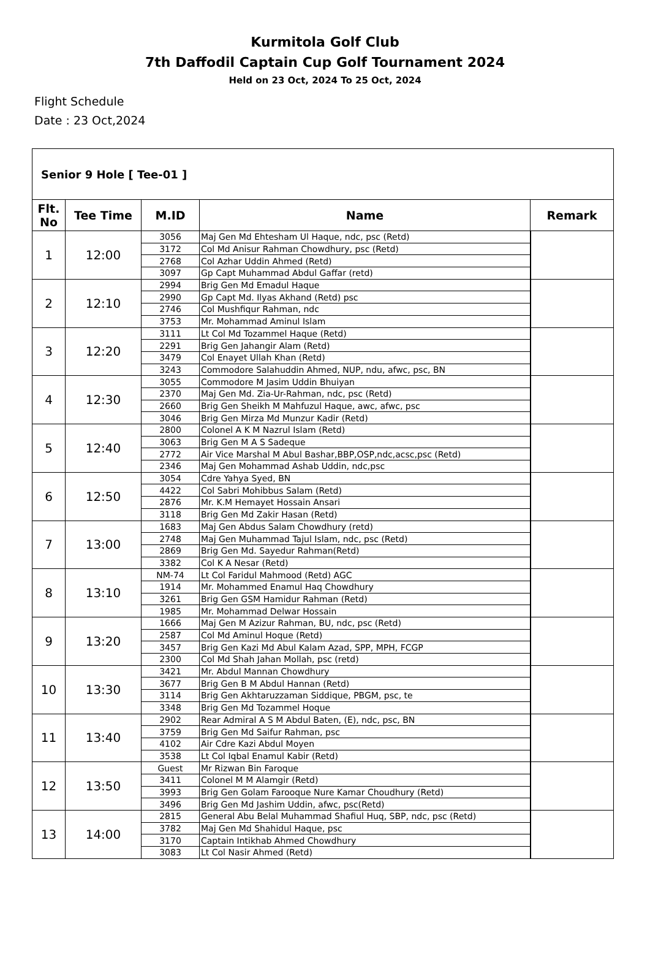Kurmitola Golf Club
7th Daffodil Captain Cup Golf Tournament 2024
Held on 23 Oct, 2024 To 25 Oct, 2024
Flight Schedule
Date : 23 Oct,2024
| Senior 9 Hole [ Tee-01 ] | | | | |
| --- | --- | --- | --- | --- |
| Flt. No | Tee Time | M.ID | Name | Remark |
| 1 | 12:00 | 3056 | Maj Gen Md Ehtesham Ul Haque, ndc, psc (Retd) | |
| | | 3172 | Col Md Anisur Rahman Chowdhury, psc (Retd) | |
| | | 2768 | Col Azhar Uddin Ahmed (Retd) | |
| | | 3097 | Gp Capt Muhammad Abdul Gaffar (retd) | |
| 2 | 12:10 | 2994 | Brig Gen Md Emadul Haque | |
| | | 2990 | Gp Capt Md. Ilyas Akhand (Retd) psc | |
| | | 2746 | Col Mushfiqur Rahman, ndc | |
| | | 3753 | Mr. Mohammad Aminul Islam | |
| 3 | 12:20 | 3111 | Lt Col Md Tozammel Haque (Retd) | |
| | | 2291 | Brig Gen Jahangir Alam (Retd) | |
| | | 3479 | Col Enayet Ullah Khan (Retd) | |
| | | 3243 | Commodore Salahuddin Ahmed, NUP, ndu, afwc, psc, BN | |
| 4 | 12:30 | 3055 | Commodore M Jasim Uddin Bhuiyan | |
| | | 2370 | Maj Gen Md. Zia-Ur-Rahman, ndc, psc (Retd) | |
| | | 2660 | Brig Gen Sheikh M Mahfuzul Haque, awc, afwc, psc | |
| | | 3046 | Brig Gen Mirza Md Munzur Kadir (Retd) | |
| 5 | 12:40 | 2800 | Colonel A K M Nazrul Islam (Retd) | |
| | | 3063 | Brig Gen M A S Sadeque | |
| | | 2772 | Air Vice Marshal M Abul Bashar,BBP,OSP,ndc,acsc,psc (Retd) | |
| | | 2346 | Maj Gen Mohammad Ashab Uddin, ndc,psc | |
| 6 | 12:50 | 3054 | Cdre Yahya Syed, BN | |
| | | 4422 | Col Sabri Mohibbus Salam (Retd) | |
| | | 2876 | Mr. K.M Hemayet Hossain Ansari | |
| | | 3118 | Brig Gen Md Zakir Hasan (Retd) | |
| 7 | 13:00 | 1683 | Maj Gen Abdus Salam Chowdhury (retd) | |
| | | 2748 | Maj Gen Muhammad Tajul Islam, ndc, psc (Retd) | |
| | | 2869 | Brig Gen Md. Sayedur Rahman(Retd) | |
| | | 3382 | Col K A Nesar (Retd) | |
| 8 | 13:10 | NM-74 | Lt Col Faridul Mahmood (Retd) AGC | |
| | | 1914 | Mr. Mohammed Enamul Haq Chowdhury | |
| | | 3261 | Brig Gen GSM Hamidur Rahman (Retd) | |
| | | 1985 | Mr. Mohammad Delwar Hossain | |
| 9 | 13:20 | 1666 | Maj Gen M Azizur Rahman, BU, ndc, psc (Retd) | |
| | | 2587 | Col Md Aminul Hoque (Retd) | |
| | | 3457 | Brig Gen Kazi Md Abul Kalam Azad, SPP, MPH, FCGP | |
| | | 2300 | Col Md Shah Jahan Mollah, psc (retd) | |
| 10 | 13:30 | 3421 | Mr. Abdul Mannan Chowdhury | |
| | | 3677 | Brig Gen B M Abdul Hannan (Retd) | |
| | | 3114 | Brig Gen Akhtaruzzaman Siddique, PBGM, psc, te | |
| | | 3348 | Brig Gen Md Tozammel Hoque | |
| 11 | 13:40 | 2902 | Rear Admiral A S M Abdul Baten, (E), ndc, psc, BN | |
| | | 3759 | Brig Gen Md Saifur Rahman, psc | |
| | | 4102 | Air Cdre Kazi Abdul Moyen | |
| | | 3538 | Lt Col Iqbal Enamul Kabir (Retd) | |
| 12 | 13:50 | Guest | Mr Rizwan Bin Faroque | |
| | | 3411 | Colonel M M Alamgir (Retd) | |
| | | 3993 | Brig Gen Golam Farooque Nure Kamar Choudhury (Retd) | |
| | | 3496 | Brig Gen Md Jashim Uddin, afwc, psc(Retd) | |
| 13 | 14:00 | 2815 | General Abu Belal Muhammad Shafiul Huq, SBP, ndc, psc (Retd) | |
| | | 3782 | Maj Gen Md Shahidul Haque, psc | |
| | | 3170 | Captain Intikhab Ahmed Chowdhury | |
| | | 3083 | Lt Col Nasir Ahmed (Retd) | |